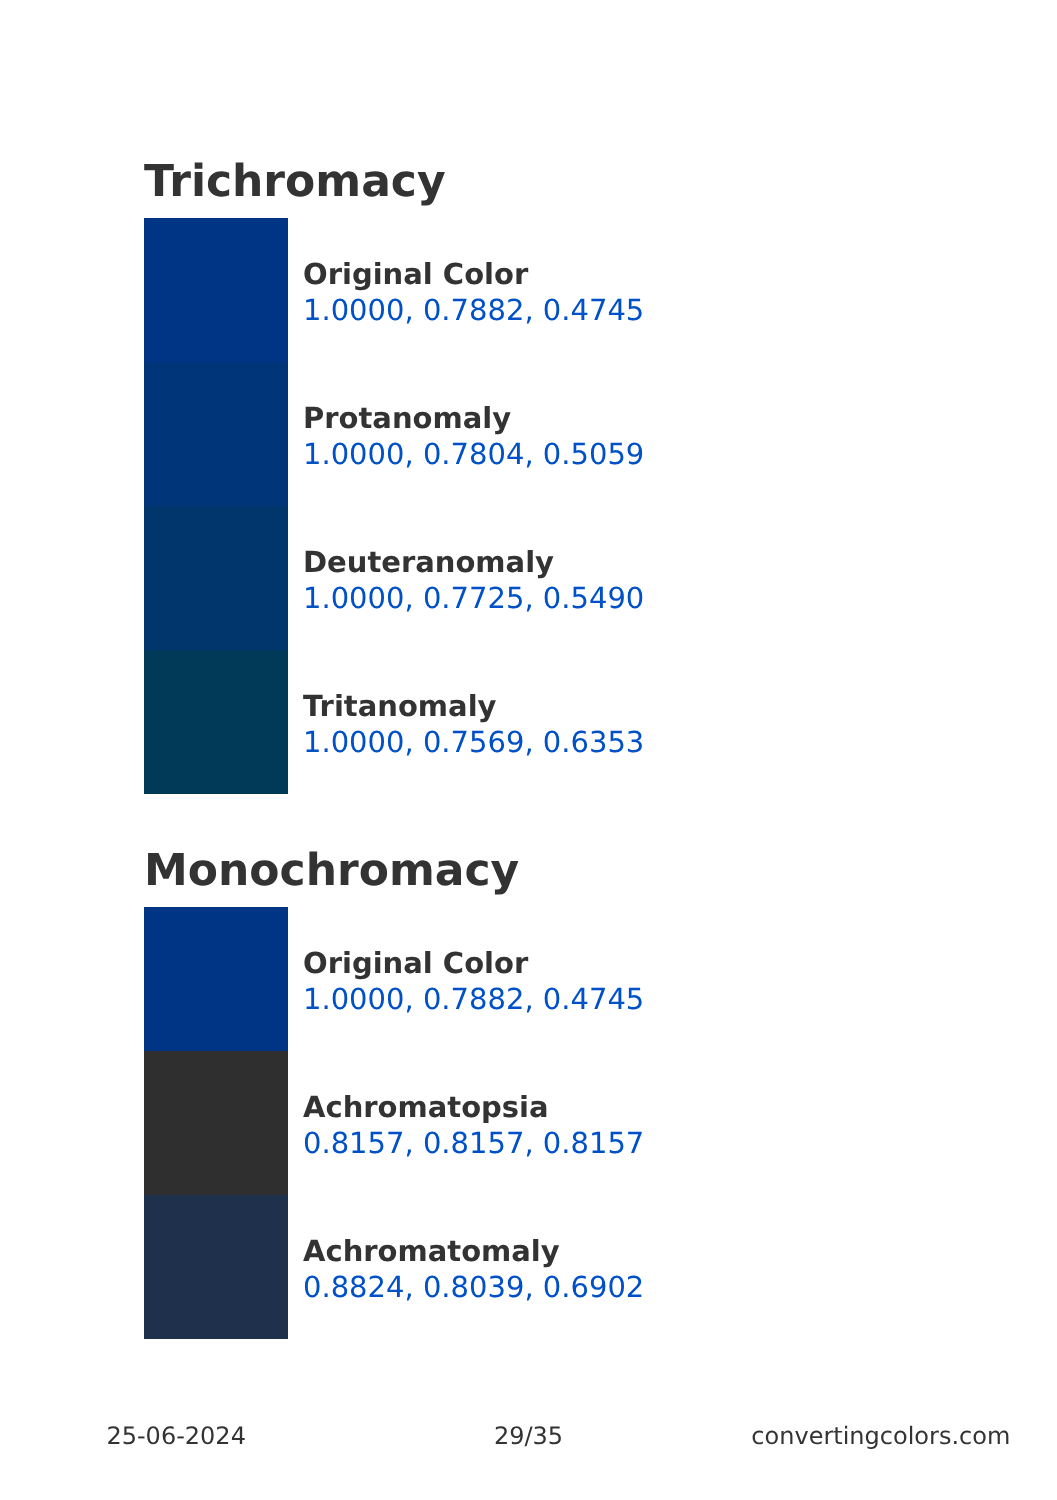Trichromacy
Original Color
1.0000, 0.7882, 0.4745
Protanomaly
1.0000, 0.7804, 0.5059
Deuteranomaly
1.0000, 0.7725, 0.5490
Tritanomaly
1.0000, 0.7569, 0.6353
Monochromacy
Original Color
1.0000, 0.7882, 0.4745
Achromatopsia
0.8157, 0.8157, 0.8157
Achromatomaly
0.8824, 0.8039, 0.6902
25-06-2024 29/35 convertingcolors.com